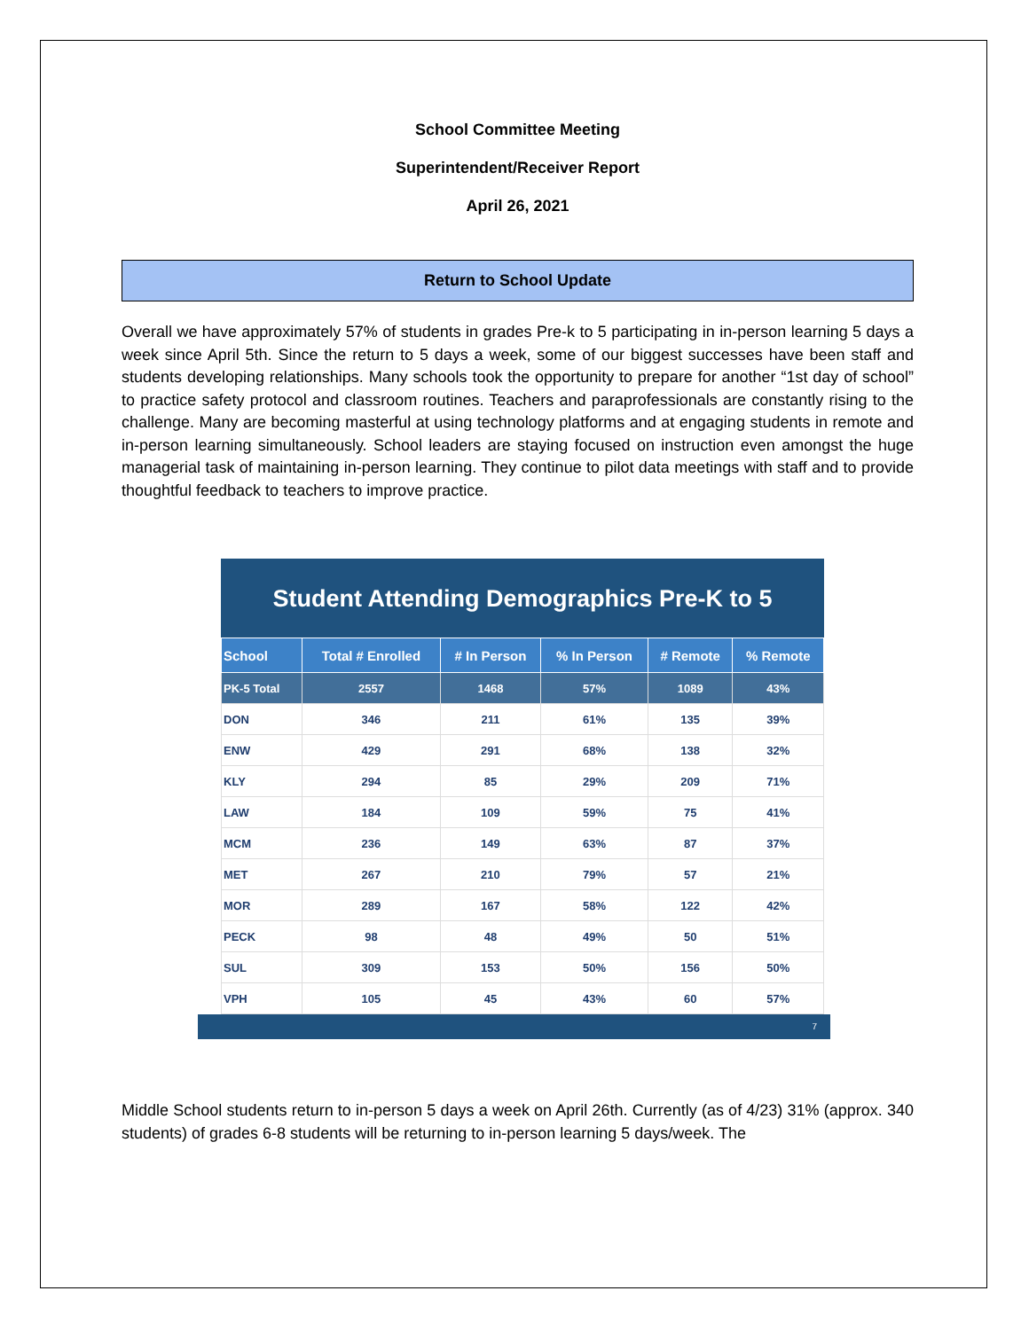School Committee Meeting
Superintendent/Receiver Report
April 26, 2021
Return to School Update
Overall we have approximately 57% of students in grades Pre-k to 5 participating in in-person learning 5 days a week since April 5th. Since the return to 5 days a week, some of our biggest successes have been staff and students developing relationships. Many schools took the opportunity to prepare for another “1st day of school” to practice safety protocol and classroom routines. Teachers and paraprofessionals are constantly rising to the challenge. Many are becoming masterful at using technology platforms and at engaging students in remote and in-person learning simultaneously. School leaders are staying focused on instruction even amongst the huge managerial task of maintaining in-person learning. They continue to pilot data meetings with staff and to provide thoughtful feedback to teachers to improve practice.
Student Attending Demographics Pre-K to 5
| School | Total # Enrolled | # In Person | % In Person | # Remote | % Remote |
| --- | --- | --- | --- | --- | --- |
| PK-5 Total | 2557 | 1468 | 57% | 1089 | 43% |
| DON | 346 | 211 | 61% | 135 | 39% |
| ENW | 429 | 291 | 68% | 138 | 32% |
| KLY | 294 | 85 | 29% | 209 | 71% |
| LAW | 184 | 109 | 59% | 75 | 41% |
| MCM | 236 | 149 | 63% | 87 | 37% |
| MET | 267 | 210 | 79% | 57 | 21% |
| MOR | 289 | 167 | 58% | 122 | 42% |
| PECK | 98 | 48 | 49% | 50 | 51% |
| SUL | 309 | 153 | 50% | 156 | 50% |
| VPH | 105 | 45 | 43% | 60 | 57% |
7
Middle School students return to in-person 5 days a week on April 26th. Currently (as of 4/23) 31% (approx. 340 students) of grades 6-8 students will be returning to in-person learning 5 days/week. The